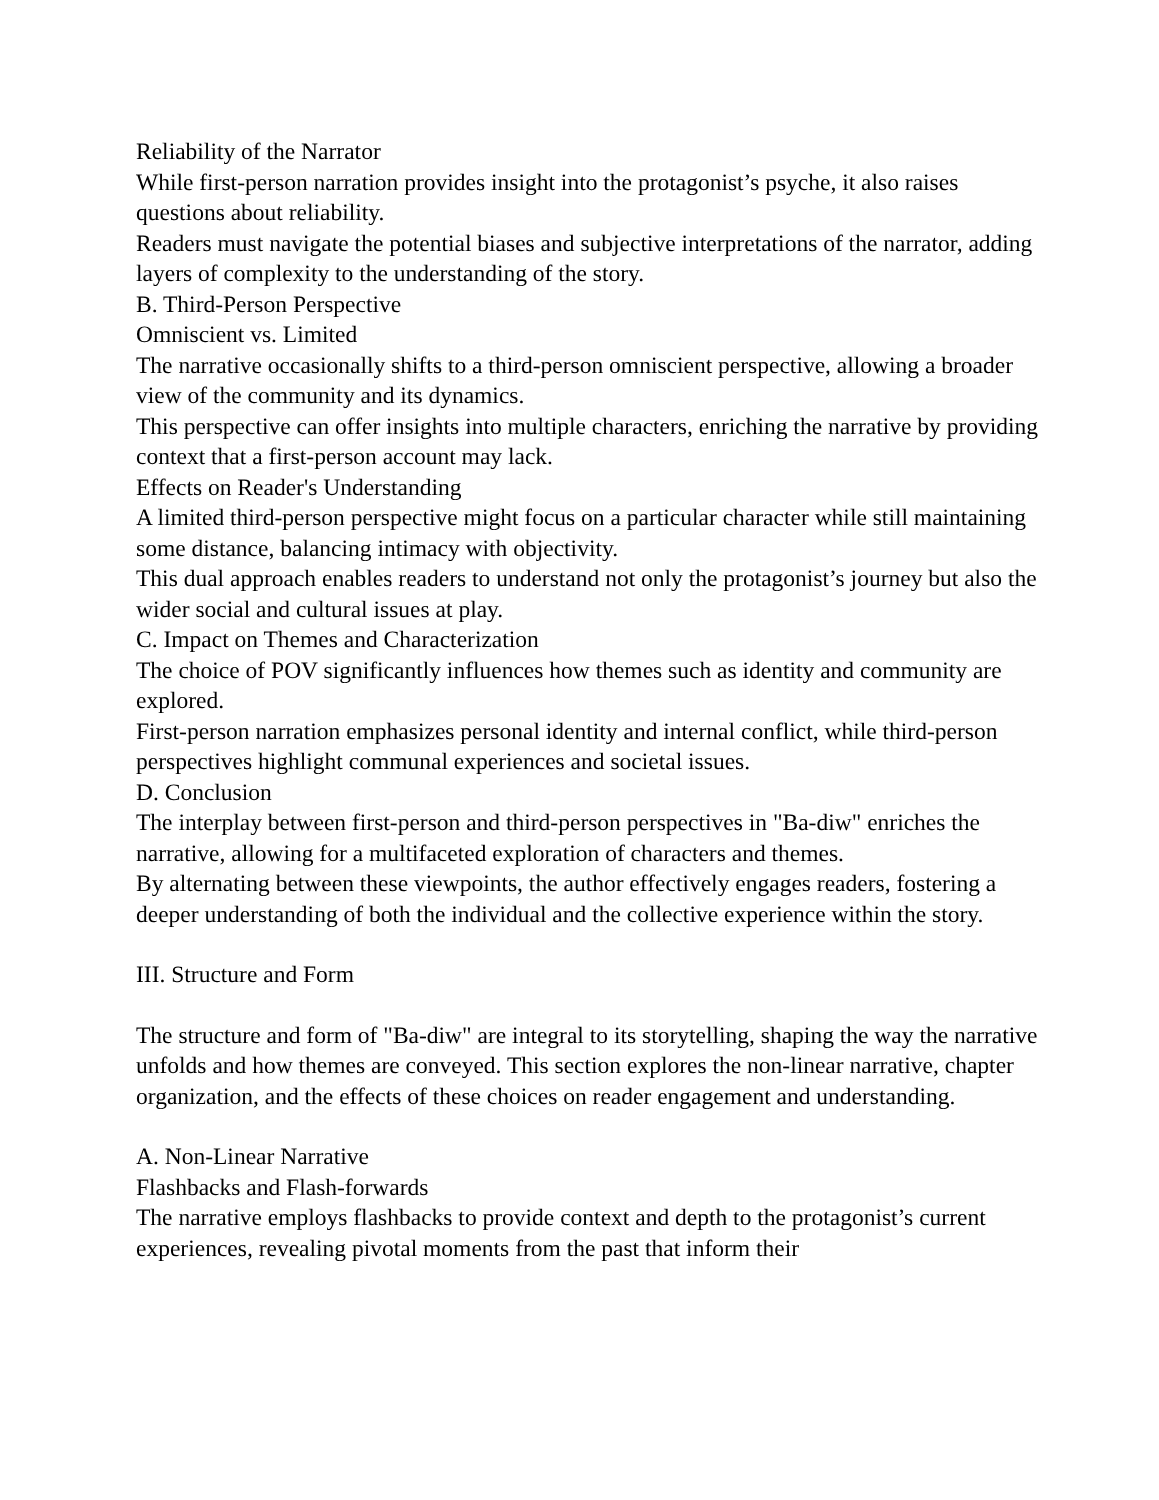Reliability of the Narrator
While first-person narration provides insight into the protagonist’s psyche, it also raises questions about reliability.
Readers must navigate the potential biases and subjective interpretations of the narrator, adding layers of complexity to the understanding of the story.
B. Third-Person Perspective
Omniscient vs. Limited
The narrative occasionally shifts to a third-person omniscient perspective, allowing a broader view of the community and its dynamics.
This perspective can offer insights into multiple characters, enriching the narrative by providing context that a first-person account may lack.
Effects on Reader's Understanding
A limited third-person perspective might focus on a particular character while still maintaining some distance, balancing intimacy with objectivity.
This dual approach enables readers to understand not only the protagonist’s journey but also the wider social and cultural issues at play.
C. Impact on Themes and Characterization
The choice of POV significantly influences how themes such as identity and community are explored.
First-person narration emphasizes personal identity and internal conflict, while third-person perspectives highlight communal experiences and societal issues.
D. Conclusion
The interplay between first-person and third-person perspectives in "Ba-diw" enriches the narrative, allowing for a multifaceted exploration of characters and themes.
By alternating between these viewpoints, the author effectively engages readers, fostering a deeper understanding of both the individual and the collective experience within the story.
III. Structure and Form
The structure and form of "Ba-diw" are integral to its storytelling, shaping the way the narrative unfolds and how themes are conveyed. This section explores the non-linear narrative, chapter organization, and the effects of these choices on reader engagement and understanding.
A. Non-Linear Narrative
Flashbacks and Flash-forwards
The narrative employs flashbacks to provide context and depth to the protagonist’s current experiences, revealing pivotal moments from the past that inform their